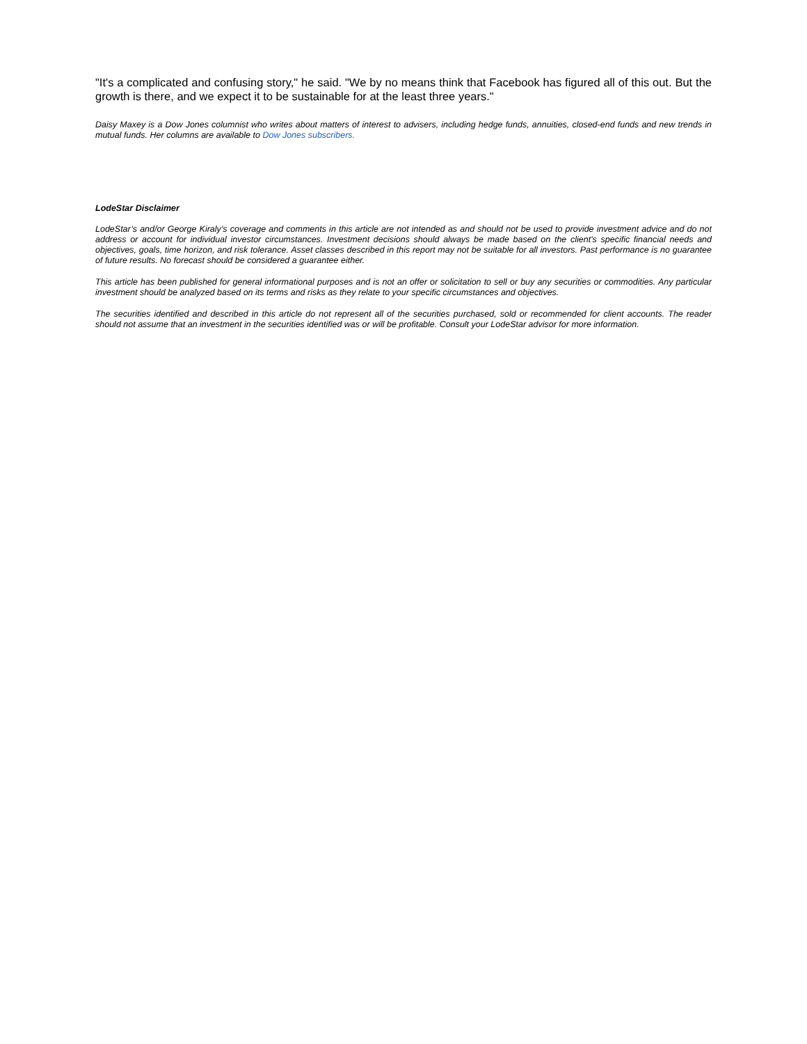"It's a complicated and confusing story," he said. "We by no means think that Facebook has figured all of this out. But the growth is there, and we expect it to be sustainable for at the least three years."
Daisy Maxey is a Dow Jones columnist who writes about matters of interest to advisers, including hedge funds, annuities, closed-end funds and new trends in mutual funds. Her columns are available to Dow Jones subscribers.
LodeStar Disclaimer
LodeStar’s and/or George Kiraly’s coverage and comments in this article are not intended as and should not be used to provide investment advice and do not address or account for individual investor circumstances. Investment decisions should always be made based on the client's specific financial needs and objectives, goals, time horizon, and risk tolerance. Asset classes described in this report may not be suitable for all investors. Past performance is no guarantee of future results. No forecast should be considered a guarantee either.
This article has been published for general informational purposes and is not an offer or solicitation to sell or buy any securities or commodities. Any particular investment should be analyzed based on its terms and risks as they relate to your specific circumstances and objectives.
The securities identified and described in this article do not represent all of the securities purchased, sold or recommended for client accounts. The reader should not assume that an investment in the securities identified was or will be profitable. Consult your LodeStar advisor for more information.